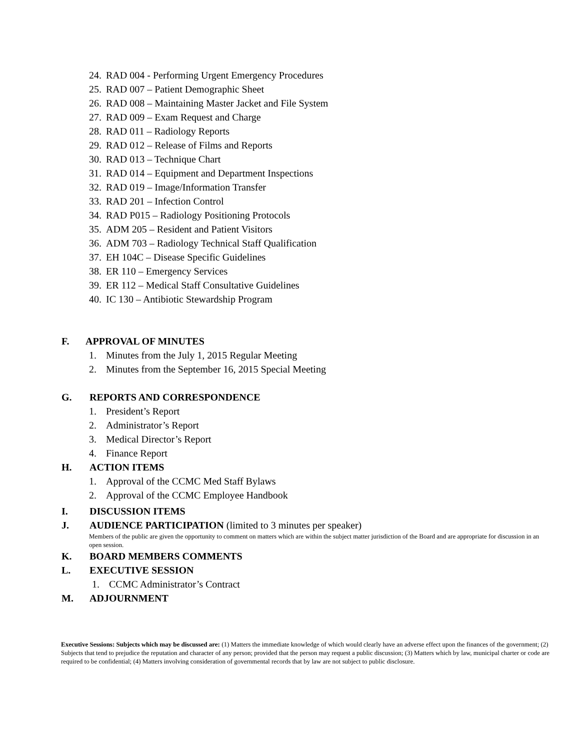24. RAD 004 - Performing Urgent Emergency Procedures
25. RAD 007 – Patient Demographic Sheet
26. RAD 008 – Maintaining Master Jacket and File System
27. RAD 009 – Exam Request and Charge
28. RAD 011 – Radiology Reports
29. RAD 012 – Release of Films and Reports
30. RAD 013 – Technique Chart
31. RAD 014 – Equipment and Department Inspections
32. RAD 019 – Image/Information Transfer
33. RAD 201 – Infection Control
34. RAD P015 – Radiology Positioning Protocols
35. ADM 205 – Resident and Patient Visitors
36. ADM 703 – Radiology Technical Staff Qualification
37. EH 104C – Disease Specific Guidelines
38. ER 110 – Emergency Services
39. ER 112 – Medical Staff Consultative Guidelines
40. IC 130 – Antibiotic Stewardship Program
F. APPROVAL OF MINUTES
1. Minutes from the July 1, 2015 Regular Meeting
2. Minutes from the September 16, 2015 Special Meeting
G. REPORTS AND CORRESPONDENCE
1. President’s Report
2. Administrator’s Report
3. Medical Director’s Report
4. Finance Report
H. ACTION ITEMS
1. Approval of the CCMC Med Staff Bylaws
2. Approval of the CCMC Employee Handbook
I. DISCUSSION ITEMS
J. AUDIENCE PARTICIPATION (limited to 3 minutes per speaker)
Members of the public are given the opportunity to comment on matters which are within the subject matter jurisdiction of the Board and are appropriate for discussion in an open session.
K. BOARD MEMBERS COMMENTS
L. EXECUTIVE SESSION
1. CCMC Administrator’s Contract
M. ADJOURNMENT
Executive Sessions: Subjects which may be discussed are: (1) Matters the immediate knowledge of which would clearly have an adverse effect upon the finances of the government; (2) Subjects that tend to prejudice the reputation and character of any person; provided that the person may request a public discussion; (3) Matters which by law, municipal charter or code are required to be confidential; (4) Matters involving consideration of governmental records that by law are not subject to public disclosure.